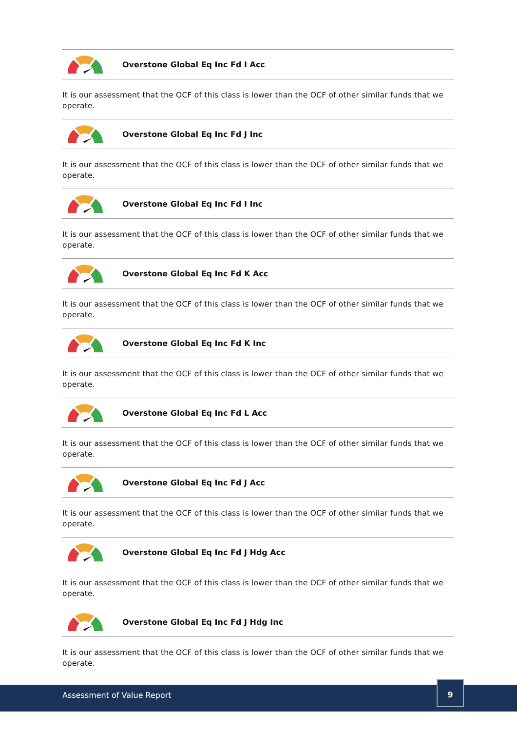Overstone Global Eq Inc Fd I Acc
It is our assessment that the OCF of this class is lower than the OCF of other similar funds that we operate.
Overstone Global Eq Inc Fd J Inc
It is our assessment that the OCF of this class is lower than the OCF of other similar funds that we operate.
Overstone Global Eq Inc Fd I Inc
It is our assessment that the OCF of this class is lower than the OCF of other similar funds that we operate.
Overstone Global Eq Inc Fd K Acc
It is our assessment that the OCF of this class is lower than the OCF of other similar funds that we operate.
Overstone Global Eq Inc Fd K Inc
It is our assessment that the OCF of this class is lower than the OCF of other similar funds that we operate.
Overstone Global Eq Inc Fd L Acc
It is our assessment that the OCF of this class is lower than the OCF of other similar funds that we operate.
Overstone Global Eq Inc Fd J Acc
It is our assessment that the OCF of this class is lower than the OCF of other similar funds that we operate.
Overstone Global Eq Inc Fd J Hdg Acc
It is our assessment that the OCF of this class is lower than the OCF of other similar funds that we operate.
Overstone Global Eq Inc Fd J Hdg Inc
It is our assessment that the OCF of this class is lower than the OCF of other similar funds that we operate.
Assessment of Value Report
9